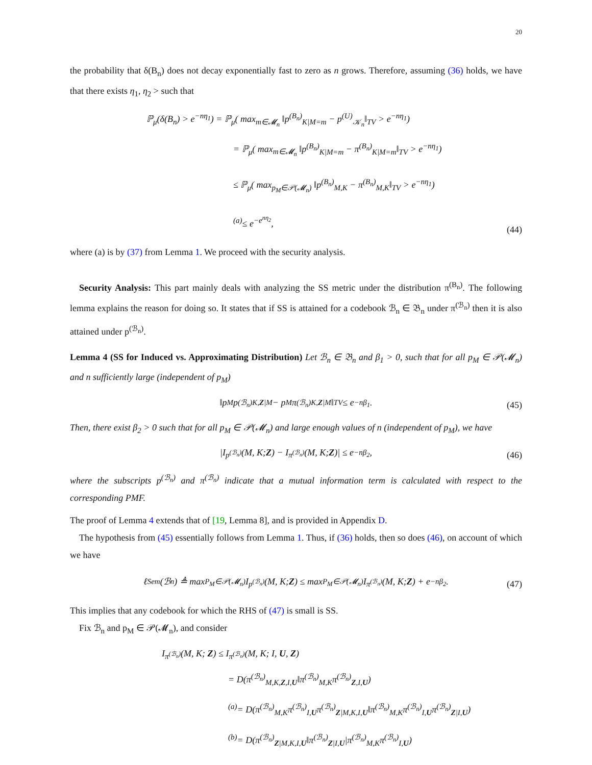20
the probability that δ(B<sub>n</sub>) does not decay exponentially fast to zero as n grows. Therefore, assuming (36) holds, we have that there exists η<sub>1</sub>, η<sub>2</sub> > such that
ℙ<sub>μ</sub>(δ(B<sub>n</sub>) > e<sup>−nη<sub>1</sub></sup>) = ℙ<sub>μ</sub>( max<sub>m∈𝓜<sub>n</sub></sub> ‖p<sup>(B<sub>n</sub>)</sup><sub>K|M=m</sub> − p<sup>(U)</sup><sub>𝒦<sub>n</sub></sub>‖<sub>TV</sub> > e<sup>−nη<sub>1</sub></sup>)
= ℙ<sub>μ</sub>( max<sub>m∈𝓜<sub>n</sub></sub> ‖p<sup>(B<sub>n</sub>)</sup><sub>K|M=m</sub> − π<sup>(B<sub>n</sub>)</sup><sub>K|M=m</sub>‖<sub>TV</sub> > e<sup>−nη<sub>1</sub></sup>)
≤ ℙ<sub>μ</sub>( max<sub>p<sub>M</sub>∈𝒫(𝓜<sub>n</sub>)</sub> ‖p<sup>(B<sub>n</sub>)</sup><sub>M,K</sub> − π<sup>(B<sub>n</sub>)</sup><sub>M,K</sub>‖<sub>TV</sub> > e<sup>−nη<sub>1</sub></sup>)
<sup>(a)</sup>≤ e<sup>−e<sup>nη<sub>2</sub></sup></sup>,
(44)
where (a) is by (37) from Lemma 1. We proceed with the security analysis.
Security Analysis: This part mainly deals with analyzing the SS metric under the distribution π<sup>(B<sub>n</sub>)</sup>. The following lemma explains the reason for doing so. It states that if SS is attained for a codebook ℬ<sub>n</sub> ∈ 𝔅<sub>n</sub> under π<sup>(ℬ<sub>n</sub>)</sup> then it is also attained under p<sup>(ℬ<sub>n</sub>)</sup>.
Lemma 4 (SS for Induced vs. Approximating Distribution) Let ℬ<sub>n</sub> ∈ 𝔅<sub>n</sub> and β<sub>1</sub> > 0, such that for all p<sub>M</sub> ∈ 𝒫(𝓜<sub>n</sub>) and n sufficiently large (independent of p<sub>M</sub>)
‖p<sub>M</sub>p<sup>(ℬ<sub>n</sub>)</sup><sub>K,Z|M</sub> − p<sub>M</sub>π<sup>(ℬ<sub>n</sub>)</sup><sub>K,Z|M</sub>‖<sub>TV</sub> ≤ e<sup>−nβ<sub>1</sub></sup>.
(45)
Then, there exist β<sub>2</sub> > 0 such that for all p<sub>M</sub> ∈ 𝒫(𝓜<sub>n</sub>) and large enough values of n (independent of p<sub>M</sub>), we have
|I<sub>p<sup>(ℬ<sub>n</sub>)</sup></sub>(M, K; Z) − I<sub>π<sup>(ℬ<sub>n</sub>)</sup></sub>(M, K; Z)| ≤ e<sup>−nβ<sub>2</sub></sup>,
(46)
where the subscripts p<sup>(ℬ<sub>n</sub>)</sup> and π<sup>(ℬ<sub>n</sub>)</sup> indicate that a mutual information term is calculated with respect to the corresponding PMF.
The proof of Lemma 4 extends that of [19, Lemma 8], and is provided in Appendix D.
The hypothesis from (45) essentially follows from Lemma 1. Thus, if (36) holds, then so does (46), on account of which we have
ℓ<sub>Sem</sub>(ℬ<sub>n</sub>) ≜ max<sub>P<sub>M</sub>∈𝒫(𝓜<sub>n</sub>)</sub> I<sub>p<sup>(ℬ<sub>n</sub>)</sup></sub>(M, K; Z) ≤ max<sub>P<sub>M</sub>∈𝒫(𝓜<sub>n</sub>)</sub> I<sub>π<sup>(ℬ<sub>n</sub>)</sup></sub>(M, K; Z) + e<sup>−nβ<sub>2</sub></sup>.
(47)
This implies that any codebook for which the RHS of (47) is small is SS.
Fix ℬ<sub>n</sub> and p<sub>M</sub> ∈ 𝒫(𝓜<sub>n</sub>), and consider
I<sub>π<sup>(ℬ<sub>n</sub>)</sup></sub>(M, K; Z) ≤ I<sub>π<sup>(ℬ<sub>n</sub>)</sup></sub>(M, K; I, U, Z)
= D(π<sup>(ℬ<sub>n</sub>)</sup><sub>M,K,Z,I,U</sub>‖π<sup>(ℬ<sub>n</sub>)</sup><sub>M,K</sub>π<sup>(ℬ<sub>n</sub>)</sup><sub>Z,I,U</sub>)
<sup>(a)</sup>= D(π<sup>(ℬ<sub>n</sub>)</sup><sub>M,K</sub>π<sup>(ℬ<sub>n</sub>)</sup><sub>I,U</sub>π<sup>(ℬ<sub>n</sub>)</sup><sub>Z|M,K,I,U</sub>‖π<sup>(ℬ<sub>n</sub>)</sup><sub>M,K</sub>π<sup>(ℬ<sub>n</sub>)</sup><sub>I,U</sub>π<sup>(ℬ<sub>n</sub>)</sup><sub>Z|I,U</sub>)
<sup>(b)</sup>= D(π<sup>(ℬ<sub>n</sub>)</sup><sub>Z|M,K,I,U</sub>‖π<sup>(ℬ<sub>n</sub>)</sup><sub>Z|I,U</sub>|π<sup>(ℬ<sub>n</sub>)</sup><sub>M,K</sub>π<sup>(ℬ<sub>n</sub>)</sup><sub>I,U</sub>)